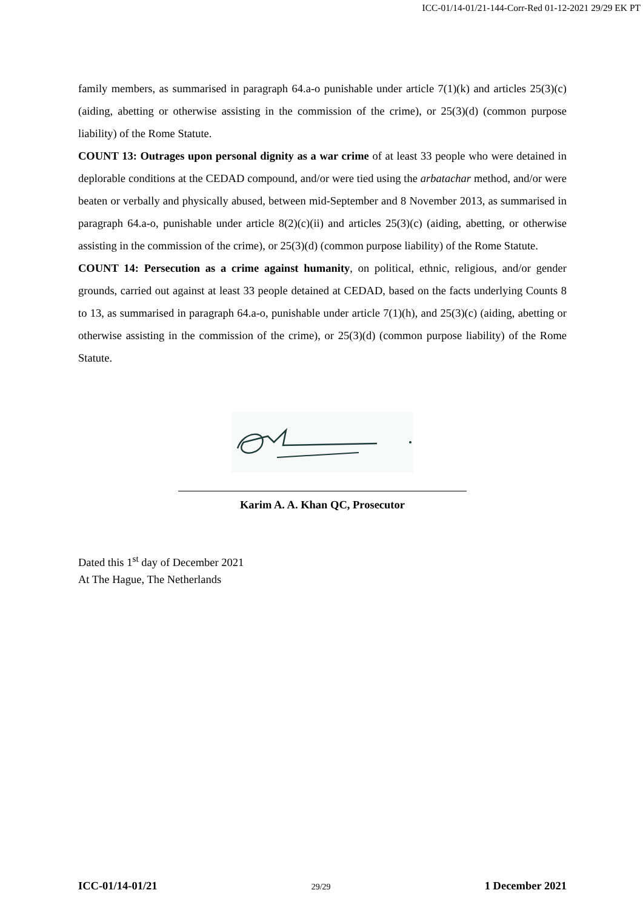ICC-01/14-01/21-144-Corr-Red 01-12-2021 29/29 EK PT
family members, as summarised in paragraph 64.a-o punishable under article 7(1)(k) and articles 25(3)(c) (aiding, abetting or otherwise assisting in the commission of the crime), or 25(3)(d) (common purpose liability) of the Rome Statute.
COUNT 13: Outrages upon personal dignity as a war crime of at least 33 people who were detained in deplorable conditions at the CEDAD compound, and/or were tied using the arbatachar method, and/or were beaten or verbally and physically abused, between mid-September and 8 November 2013, as summarised in paragraph 64.a-o, punishable under article 8(2)(c)(ii) and articles 25(3)(c) (aiding, abetting, or otherwise assisting in the commission of the crime), or 25(3)(d) (common purpose liability) of the Rome Statute.
COUNT 14: Persecution as a crime against humanity, on political, ethnic, religious, and/or gender grounds, carried out against at least 33 people detained at CEDAD, based on the facts underlying Counts 8 to 13, as summarised in paragraph 64.a-o, punishable under article 7(1)(h), and 25(3)(c) (aiding, abetting or otherwise assisting in the commission of the crime), or 25(3)(d) (common purpose liability) of the Rome Statute.
Karim A. A. Khan QC, Prosecutor
Dated this 1<sup>st</sup> day of December 2021
At The Hague, The Netherlands
ICC-01/14-01/21 29/29 1 December 2021